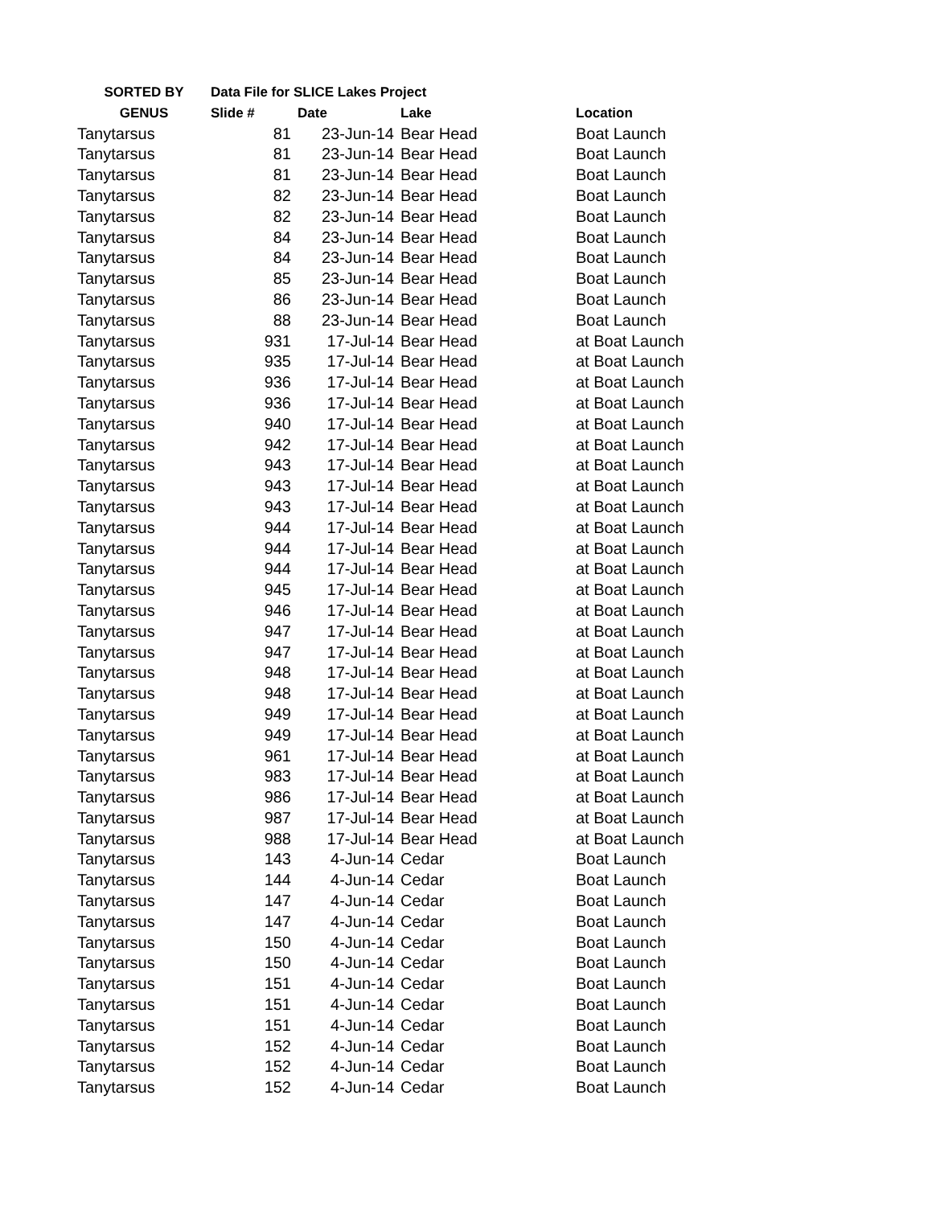| SORTED BY | Data File for SLICE Lakes Project | | | |
| --- | --- | --- | --- | --- |
| GENUS | Slide # | Date | Lake | Location |
| Tanytarsus | 81 | 23-Jun-14 | Bear Head | Boat Launch |
| Tanytarsus | 81 | 23-Jun-14 | Bear Head | Boat Launch |
| Tanytarsus | 81 | 23-Jun-14 | Bear Head | Boat Launch |
| Tanytarsus | 82 | 23-Jun-14 | Bear Head | Boat Launch |
| Tanytarsus | 82 | 23-Jun-14 | Bear Head | Boat Launch |
| Tanytarsus | 84 | 23-Jun-14 | Bear Head | Boat Launch |
| Tanytarsus | 84 | 23-Jun-14 | Bear Head | Boat Launch |
| Tanytarsus | 85 | 23-Jun-14 | Bear Head | Boat Launch |
| Tanytarsus | 86 | 23-Jun-14 | Bear Head | Boat Launch |
| Tanytarsus | 88 | 23-Jun-14 | Bear Head | Boat Launch |
| Tanytarsus | 931 | 17-Jul-14 | Bear Head | at Boat Launch |
| Tanytarsus | 935 | 17-Jul-14 | Bear Head | at Boat Launch |
| Tanytarsus | 936 | 17-Jul-14 | Bear Head | at Boat Launch |
| Tanytarsus | 936 | 17-Jul-14 | Bear Head | at Boat Launch |
| Tanytarsus | 940 | 17-Jul-14 | Bear Head | at Boat Launch |
| Tanytarsus | 942 | 17-Jul-14 | Bear Head | at Boat Launch |
| Tanytarsus | 943 | 17-Jul-14 | Bear Head | at Boat Launch |
| Tanytarsus | 943 | 17-Jul-14 | Bear Head | at Boat Launch |
| Tanytarsus | 943 | 17-Jul-14 | Bear Head | at Boat Launch |
| Tanytarsus | 944 | 17-Jul-14 | Bear Head | at Boat Launch |
| Tanytarsus | 944 | 17-Jul-14 | Bear Head | at Boat Launch |
| Tanytarsus | 944 | 17-Jul-14 | Bear Head | at Boat Launch |
| Tanytarsus | 945 | 17-Jul-14 | Bear Head | at Boat Launch |
| Tanytarsus | 946 | 17-Jul-14 | Bear Head | at Boat Launch |
| Tanytarsus | 947 | 17-Jul-14 | Bear Head | at Boat Launch |
| Tanytarsus | 947 | 17-Jul-14 | Bear Head | at Boat Launch |
| Tanytarsus | 948 | 17-Jul-14 | Bear Head | at Boat Launch |
| Tanytarsus | 948 | 17-Jul-14 | Bear Head | at Boat Launch |
| Tanytarsus | 949 | 17-Jul-14 | Bear Head | at Boat Launch |
| Tanytarsus | 949 | 17-Jul-14 | Bear Head | at Boat Launch |
| Tanytarsus | 961 | 17-Jul-14 | Bear Head | at Boat Launch |
| Tanytarsus | 983 | 17-Jul-14 | Bear Head | at Boat Launch |
| Tanytarsus | 986 | 17-Jul-14 | Bear Head | at Boat Launch |
| Tanytarsus | 987 | 17-Jul-14 | Bear Head | at Boat Launch |
| Tanytarsus | 988 | 17-Jul-14 | Bear Head | at Boat Launch |
| Tanytarsus | 143 | 4-Jun-14 | Cedar | Boat Launch |
| Tanytarsus | 144 | 4-Jun-14 | Cedar | Boat Launch |
| Tanytarsus | 147 | 4-Jun-14 | Cedar | Boat Launch |
| Tanytarsus | 147 | 4-Jun-14 | Cedar | Boat Launch |
| Tanytarsus | 150 | 4-Jun-14 | Cedar | Boat Launch |
| Tanytarsus | 150 | 4-Jun-14 | Cedar | Boat Launch |
| Tanytarsus | 151 | 4-Jun-14 | Cedar | Boat Launch |
| Tanytarsus | 151 | 4-Jun-14 | Cedar | Boat Launch |
| Tanytarsus | 151 | 4-Jun-14 | Cedar | Boat Launch |
| Tanytarsus | 152 | 4-Jun-14 | Cedar | Boat Launch |
| Tanytarsus | 152 | 4-Jun-14 | Cedar | Boat Launch |
| Tanytarsus | 152 | 4-Jun-14 | Cedar | Boat Launch |